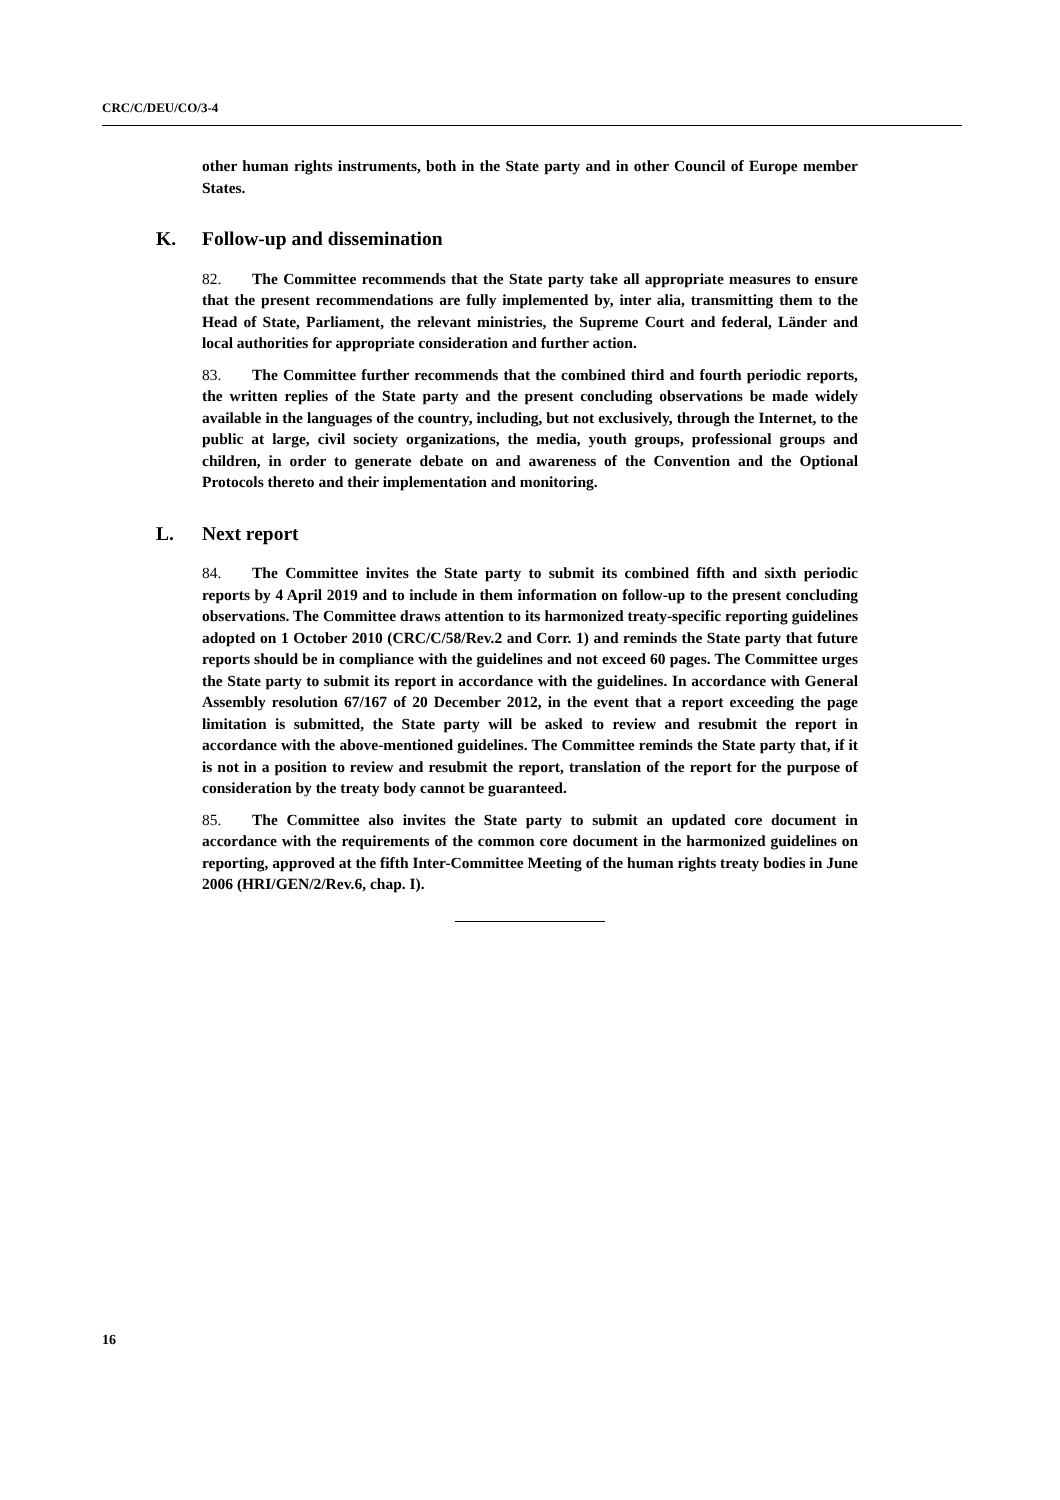CRC/C/DEU/CO/3-4
other human rights instruments, both in the State party and in other Council of Europe member States.
K. Follow-up and dissemination
82. The Committee recommends that the State party take all appropriate measures to ensure that the present recommendations are fully implemented by, inter alia, transmitting them to the Head of State, Parliament, the relevant ministries, the Supreme Court and federal, Länder and local authorities for appropriate consideration and further action.
83. The Committee further recommends that the combined third and fourth periodic reports, the written replies of the State party and the present concluding observations be made widely available in the languages of the country, including, but not exclusively, through the Internet, to the public at large, civil society organizations, the media, youth groups, professional groups and children, in order to generate debate on and awareness of the Convention and the Optional Protocols thereto and their implementation and monitoring.
L. Next report
84. The Committee invites the State party to submit its combined fifth and sixth periodic reports by 4 April 2019 and to include in them information on follow-up to the present concluding observations. The Committee draws attention to its harmonized treaty-specific reporting guidelines adopted on 1 October 2010 (CRC/C/58/Rev.2 and Corr. 1) and reminds the State party that future reports should be in compliance with the guidelines and not exceed 60 pages. The Committee urges the State party to submit its report in accordance with the guidelines. In accordance with General Assembly resolution 67/167 of 20 December 2012, in the event that a report exceeding the page limitation is submitted, the State party will be asked to review and resubmit the report in accordance with the above-mentioned guidelines. The Committee reminds the State party that, if it is not in a position to review and resubmit the report, translation of the report for the purpose of consideration by the treaty body cannot be guaranteed.
85. The Committee also invites the State party to submit an updated core document in accordance with the requirements of the common core document in the harmonized guidelines on reporting, approved at the fifth Inter-Committee Meeting of the human rights treaty bodies in June 2006 (HRI/GEN/2/Rev.6, chap. I).
16